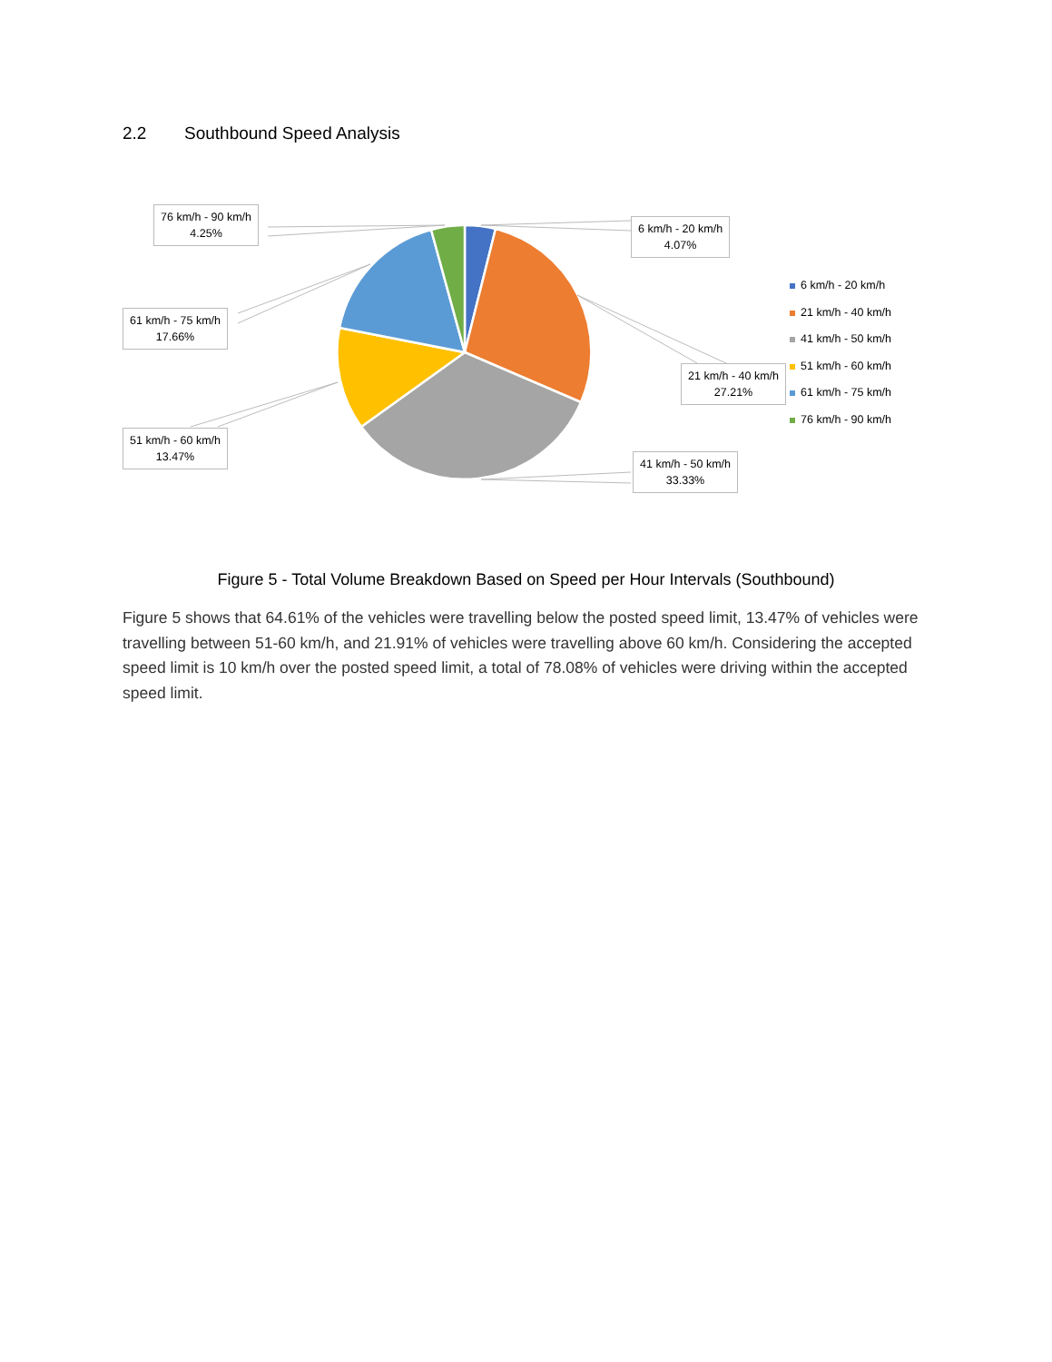2.2 Southbound Speed Analysis
76 km/h - 90 km/h
4.25%
6 km/h - 20 km/h
4.07%
61 km/h - 75 km/h
17.66%
21 km/h - 40 km/h
27.21%
51 km/h - 60 km/h
13.47%
41 km/h - 50 km/h
33.33%
6 km/h - 20 km/h
21 km/h - 40 km/h
41 km/h - 50 km/h
51 km/h - 60 km/h
61 km/h - 75 km/h
76 km/h - 90 km/h
Figure 5 - Total Volume Breakdown Based on Speed per Hour Intervals (Southbound)
Figure 5 shows that 64.61% of the vehicles were travelling below the posted speed limit, 13.47% of vehicles were travelling between 51-60 km/h, and 21.91% of vehicles were travelling above 60 km/h. Considering the accepted speed limit is 10 km/h over the posted speed limit, a total of 78.08% of vehicles were driving within the accepted speed limit.